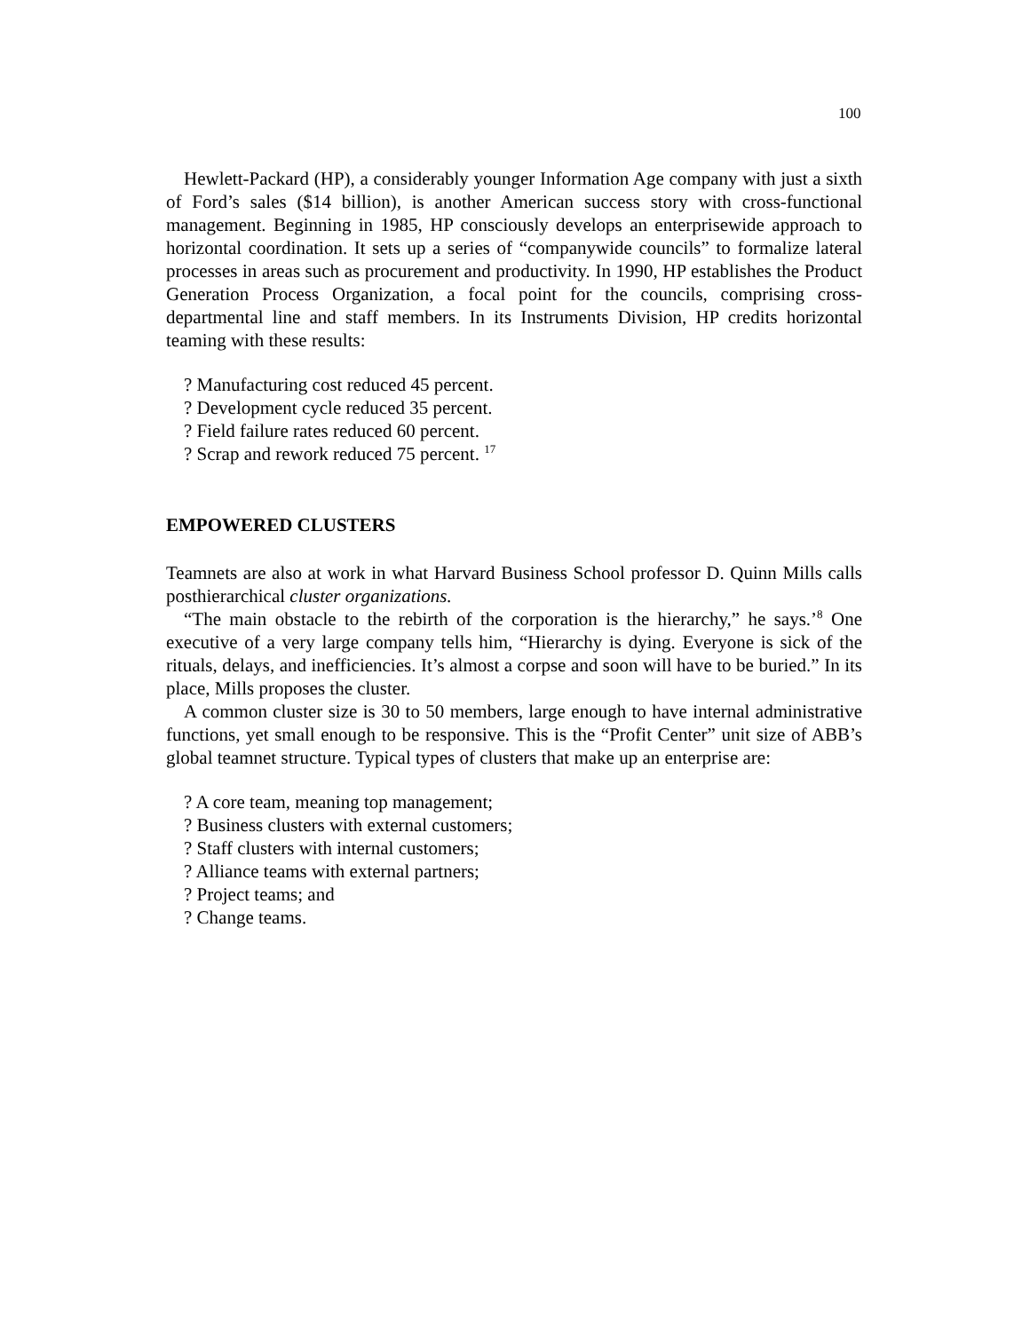100
Hewlett-Packard (HP), a considerably younger Information Age company with just a sixth of Ford’s sales ($14 billion), is another American success story with cross-functional management. Beginning in 1985, HP consciously develops an enterprisewide approach to horizontal coordination. It sets up a series of “companywide councils” to formalize lateral processes in areas such as procurement and productivity. In 1990, HP establishes the Product Generation Process Organization, a focal point for the councils, comprising cross-departmental line and staff members. In its Instruments Division, HP credits horizontal teaming with these results:
? Manufacturing cost reduced 45 percent.
? Development cycle reduced 35 percent.
? Field failure rates reduced 60 percent.
? Scrap and rework reduced 75 percent. <sup>17</sup>
EMPOWERED CLUSTERS
Teamnets are also at work in what Harvard Business School professor D. Quinn Mills calls posthierarchical cluster organizations.
“The main obstacle to the rebirth of the corporation is the hierarchy,” he says.’<sup>8</sup> One executive of a very large company tells him, “Hierarchy is dying. Everyone is sick of the rituals, delays, and inefficiencies. It’s almost a corpse and soon will have to be buried.” In its place, Mills proposes the cluster.
A common cluster size is 30 to 50 members, large enough to have internal administrative functions, yet small enough to be responsive. This is the “Profit Center” unit size of ABB’s global teamnet structure. Typical types of clusters that make up an enterprise are:
? A core team, meaning top management;
? Business clusters with external customers;
? Staff clusters with internal customers;
? Alliance teams with external partners;
? Project teams; and
? Change teams.